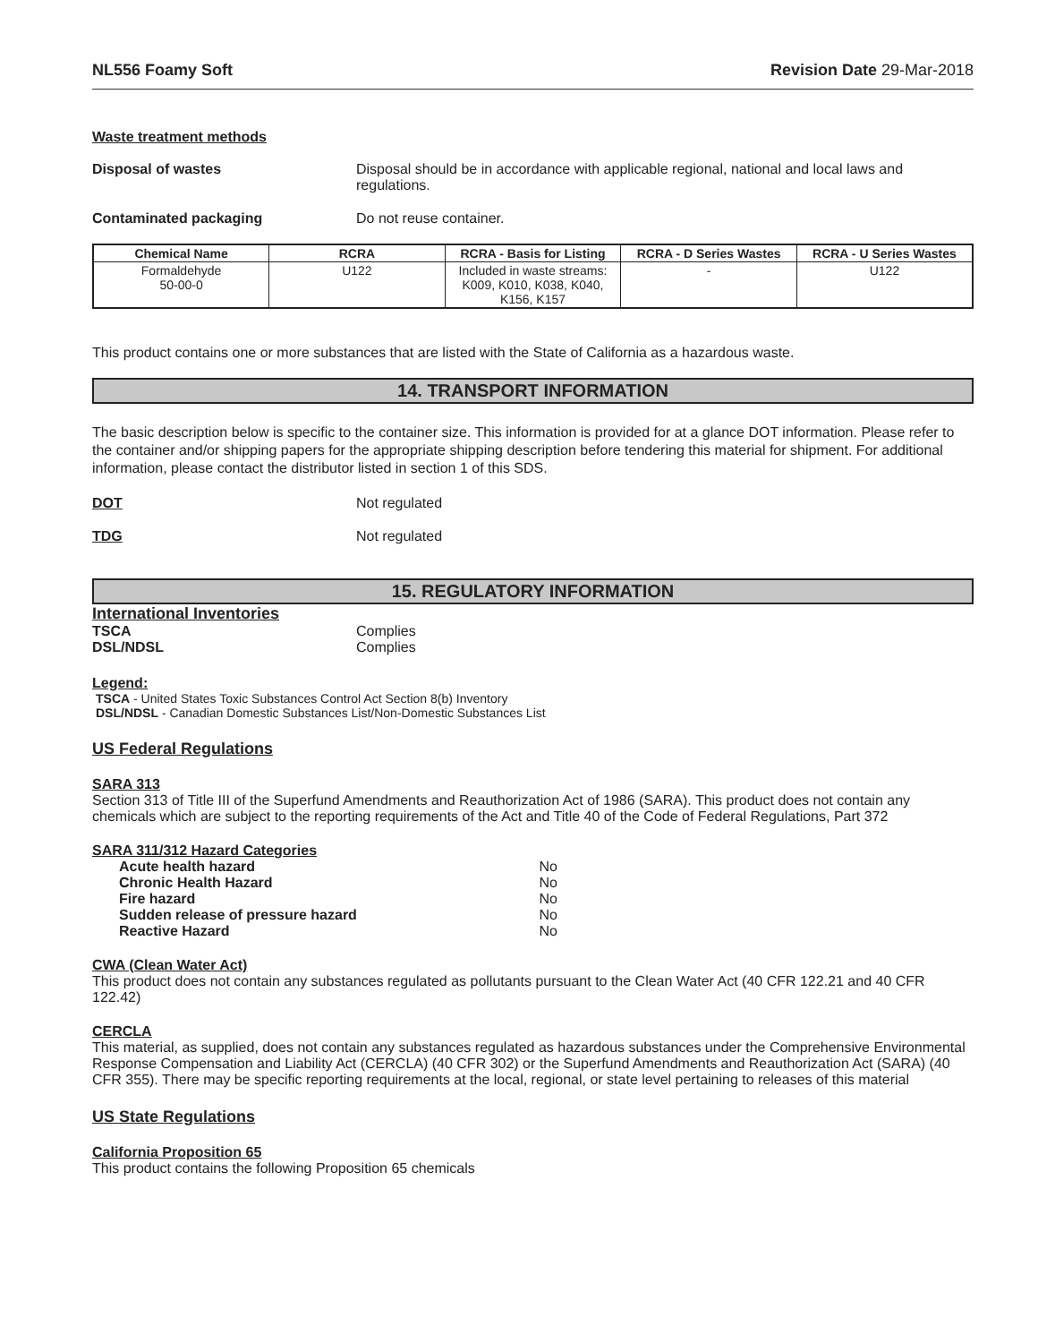NL556 Foamy Soft Revision Date 29-Mar-2018
Waste treatment methods
Disposal of wastes Disposal should be in accordance with applicable regional, national and local laws and regulations.
Contaminated packaging Do not reuse container.
| Chemical Name | RCRA | RCRA - Basis for Listing | RCRA - D Series Wastes | RCRA - U Series Wastes |
| --- | --- | --- | --- | --- |
| Formaldehyde 50-00-0 | U122 | Included in waste streams: K009, K010, K038, K040, K156, K157 | - | U122 |
This product contains one or more substances that are listed with the State of California as a hazardous waste.
14. TRANSPORT INFORMATION
The basic description below is specific to the container size. This information is provided for at a glance DOT information. Please refer to the container and/or shipping papers for the appropriate shipping description before tendering this material for shipment. For additional information, please contact the distributor listed in section 1 of this SDS.
DOT Not regulated
TDG Not regulated
15. REGULATORY INFORMATION
International Inventories
TSCA Complies
DSL/NDSL Complies
Legend:
TSCA - United States Toxic Substances Control Act Section 8(b) Inventory
DSL/NDSL - Canadian Domestic Substances List/Non-Domestic Substances List
US Federal Regulations
SARA 313
Section 313 of Title III of the Superfund Amendments and Reauthorization Act of 1986 (SARA). This product does not contain any chemicals which are subject to the reporting requirements of the Act and Title 40 of the Code of Federal Regulations, Part 372
SARA 311/312 Hazard Categories
Acute health hazard No
Chronic Health Hazard No
Fire hazard No
Sudden release of pressure hazard No
Reactive Hazard No
CWA (Clean Water Act)
This product does not contain any substances regulated as pollutants pursuant to the Clean Water Act (40 CFR 122.21 and 40 CFR 122.42)
CERCLA
This material, as supplied, does not contain any substances regulated as hazardous substances under the Comprehensive Environmental Response Compensation and Liability Act (CERCLA) (40 CFR 302) or the Superfund Amendments and Reauthorization Act (SARA) (40 CFR 355). There may be specific reporting requirements at the local, regional, or state level pertaining to releases of this material
US State Regulations
California Proposition 65
This product contains the following Proposition 65 chemicals